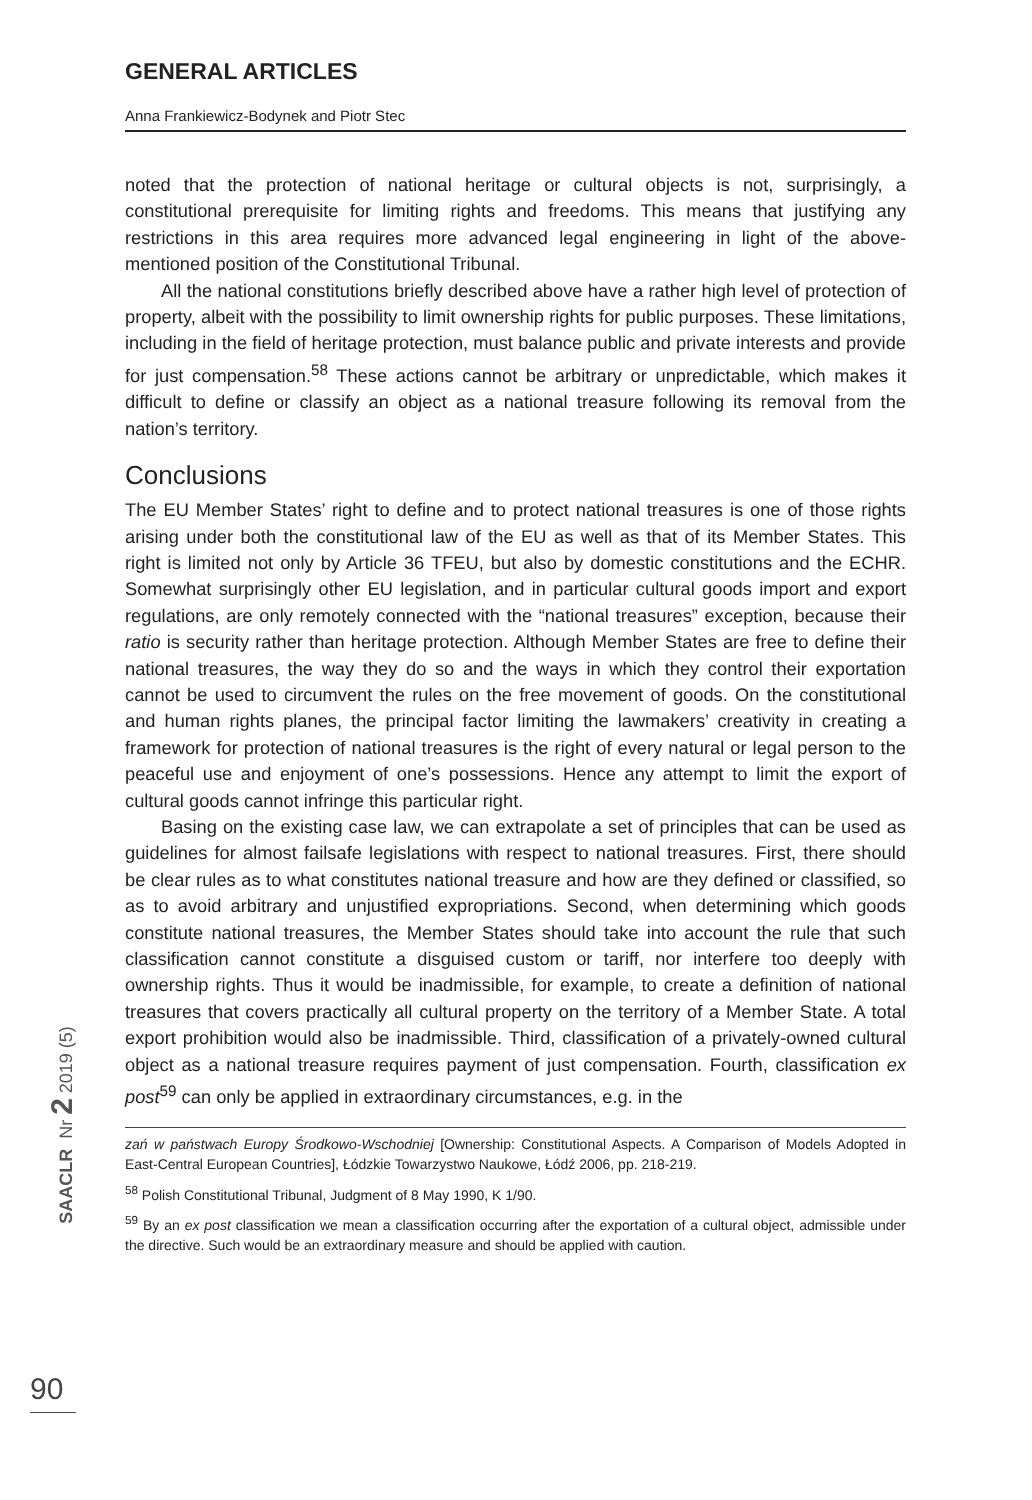SAACLR Nr 2 2019 (5)
GENERAL ARTICLES
Anna Frankiewicz-Bodynek and Piotr Stec
noted that the protection of national heritage or cultural objects is not, surprisingly, a constitutional prerequisite for limiting rights and freedoms. This means that justifying any restrictions in this area requires more advanced legal engineering in light of the above-mentioned position of the Constitutional Tribunal.
All the national constitutions briefly described above have a rather high level of protection of property, albeit with the possibility to limit ownership rights for public purposes. These limitations, including in the field of heritage protection, must balance public and private interests and provide for just compensation.<sup>58</sup> These actions cannot be arbitrary or unpredictable, which makes it difficult to define or classify an object as a national treasure following its removal from the nation’s territory.
Conclusions
The EU Member States’ right to define and to protect national treasures is one of those rights arising under both the constitutional law of the EU as well as that of its Member States. This right is limited not only by Article 36 TFEU, but also by domestic constitutions and the ECHR. Somewhat surprisingly other EU legislation, and in particular cultural goods import and export regulations, are only remotely connected with the “national treasures” exception, because their ratio is security rather than heritage protection. Although Member States are free to define their national treasures, the way they do so and the ways in which they control their exportation cannot be used to circumvent the rules on the free movement of goods. On the constitutional and human rights planes, the principal factor limiting the lawmakers’ creativity in creating a framework for protection of national treasures is the right of every natural or legal person to the peaceful use and enjoyment of one’s possessions. Hence any attempt to limit the export of cultural goods cannot infringe this particular right.
Basing on the existing case law, we can extrapolate a set of principles that can be used as guidelines for almost failsafe legislations with respect to national treasures. First, there should be clear rules as to what constitutes national treasure and how are they defined or classified, so as to avoid arbitrary and unjustified expropriations. Second, when determining which goods constitute national treasures, the Member States should take into account the rule that such classification cannot constitute a disguised custom or tariff, nor interfere too deeply with ownership rights. Thus it would be inadmissible, for example, to create a definition of national treasures that covers practically all cultural property on the territory of a Member State. A total export prohibition would also be inadmissible. Third, classification of a privately-owned cultural object as a national treasure requires payment of just compensation. Fourth, classification ex post<sup>59</sup> can only be applied in extraordinary circumstances, e.g. in the
zań w państwach Europy Środkowo-Wschodniej [Ownership: Constitutional Aspects. A Comparison of Models Adopted in East-Central European Countries], Łódzkie Towarzystwo Naukowe, Łódź 2006, pp. 218-219.
<sup>58</sup> Polish Constitutional Tribunal, Judgment of 8 May 1990, K 1/90.
<sup>59</sup> By an ex post classification we mean a classification occurring after the exportation of a cultural object, admissible under the directive. Such would be an extraordinary measure and should be applied with caution.
90